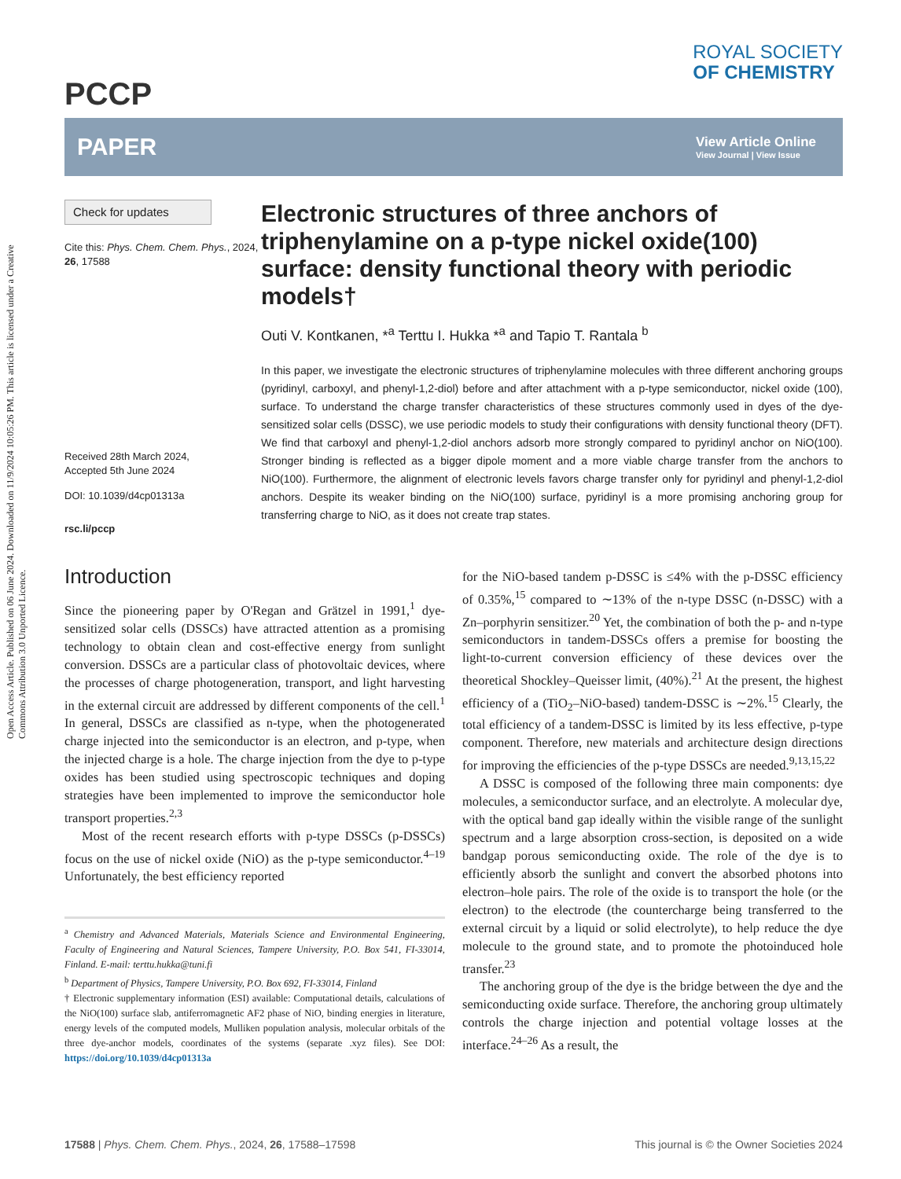Open Access Article. Published on 06 June 2024. Downloaded on 11/9/2024 10:05:26 PM. This article is licensed under a Creative Commons Attribution 3.0 Unported Licence.
PCCP
ROYAL SOCIETY
OF CHEMISTRY
PAPER
View Article Online
View Journal | View Issue
Check for updates
Cite this: Phys. Chem. Chem. Phys., 2024, 26, 17588
Received 28th March 2024,
Accepted 5th June 2024
DOI: 10.1039/d4cp01313a
rsc.li/pccp
Electronic structures of three anchors of triphenylamine on a p-type nickel oxide(100) surface: density functional theory with periodic models†
Outi V. Kontkanen, *<sup>a</sup> Terttu I. Hukka *<sup>a</sup> and Tapio T. Rantala <sup>b</sup>
In this paper, we investigate the electronic structures of triphenylamine molecules with three different anchoring groups (pyridinyl, carboxyl, and phenyl-1,2-diol) before and after attachment with a p-type semiconductor, nickel oxide (100), surface. To understand the charge transfer characteristics of these structures commonly used in dyes of the dye-sensitized solar cells (DSSC), we use periodic models to study their configurations with density functional theory (DFT). We find that carboxyl and phenyl-1,2-diol anchors adsorb more strongly compared to pyridinyl anchor on NiO(100). Stronger binding is reflected as a bigger dipole moment and a more viable charge transfer from the anchors to NiO(100). Furthermore, the alignment of electronic levels favors charge transfer only for pyridinyl and phenyl-1,2-diol anchors. Despite its weaker binding on the NiO(100) surface, pyridinyl is a more promising anchoring group for transferring charge to NiO, as it does not create trap states.
Introduction
Since the pioneering paper by O'Regan and Grätzel in 1991,<sup>1</sup> dye-sensitized solar cells (DSSCs) have attracted attention as a promising technology to obtain clean and cost-effective energy from sunlight conversion. DSSCs are a particular class of photovoltaic devices, where the processes of charge photogeneration, transport, and light harvesting in the external circuit are addressed by different components of the cell.<sup>1</sup> In general, DSSCs are classified as n-type, when the photogenerated charge injected into the semiconductor is an electron, and p-type, when the injected charge is a hole. The charge injection from the dye to p-type oxides has been studied using spectroscopic techniques and doping strategies have been implemented to improve the semiconductor hole transport properties.<sup>2,3</sup>
Most of the recent research efforts with p-type DSSCs (p-DSSCs) focus on the use of nickel oxide (NiO) as the p-type semiconductor.<sup>4–19</sup> Unfortunately, the best efficiency reported
<sup>a</sup> Chemistry and Advanced Materials, Materials Science and Environmental Engineering, Faculty of Engineering and Natural Sciences, Tampere University, P.O. Box 541, FI-33014, Finland. E-mail: terttu.hukka@tuni.fi
<sup>b</sup> Department of Physics, Tampere University, P.O. Box 692, FI-33014, Finland
† Electronic supplementary information (ESI) available: Computational details, calculations of the NiO(100) surface slab, antiferromagnetic AF2 phase of NiO, binding energies in literature, energy levels of the computed models, Mulliken population analysis, molecular orbitals of the three dye-anchor models, coordinates of the systems (separate .xyz files). See DOI: https://doi.org/10.1039/d4cp01313a
for the NiO-based tandem p-DSSC is ≤4% with the p-DSSC efficiency of 0.35%,<sup>15</sup> compared to ∼13% of the n-type DSSC (n-DSSC) with a Zn–porphyrin sensitizer.<sup>20</sup> Yet, the combination of both the p- and n-type semiconductors in tandem-DSSCs offers a premise for boosting the light-to-current conversion efficiency of these devices over the theoretical Shockley–Queisser limit, (40%).<sup>21</sup> At the present, the highest efficiency of a (TiO<sub>2</sub>–NiO-based) tandem-DSSC is ∼2%.<sup>15</sup> Clearly, the total efficiency of a tandem-DSSC is limited by its less effective, p-type component. Therefore, new materials and architecture design directions for improving the efficiencies of the p-type DSSCs are needed.<sup>9,13,15,22</sup>
A DSSC is composed of the following three main components: dye molecules, a semiconductor surface, and an electrolyte. A molecular dye, with the optical band gap ideally within the visible range of the sunlight spectrum and a large absorption cross-section, is deposited on a wide bandgap porous semiconducting oxide. The role of the dye is to efficiently absorb the sunlight and convert the absorbed photons into electron–hole pairs. The role of the oxide is to transport the hole (or the electron) to the electrode (the countercharge being transferred to the external circuit by a liquid or solid electrolyte), to help reduce the dye molecule to the ground state, and to promote the photoinduced hole transfer.<sup>23</sup>
The anchoring group of the dye is the bridge between the dye and the semiconducting oxide surface. Therefore, the anchoring group ultimately controls the charge injection and potential voltage losses at the interface.<sup>24–26</sup> As a result, the
17588 | Phys. Chem. Chem. Phys., 2024, 26, 17588–17598
This journal is © the Owner Societies 2024